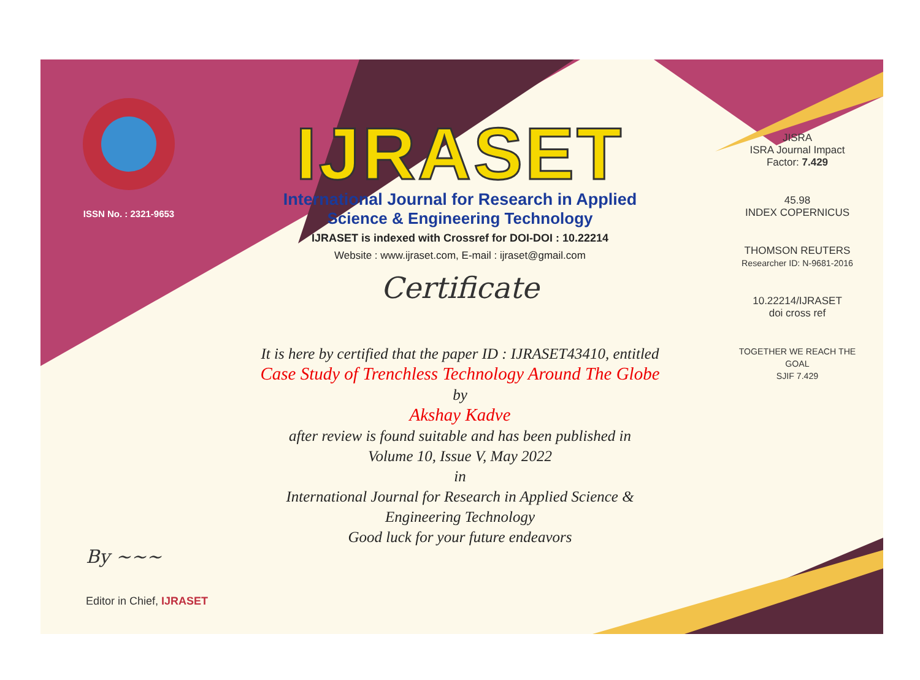ISSN No. : 2321-9653
IJRASET
International Journal for Research in Applied
Science & Engineering Technology
IJRASET is indexed with Crossref for DOI-DOI : 10.22214
Website : www.ijraset.com, E-mail : ijraset@gmail.com
Certificate
It is here by certified that the paper ID : IJRASET43410, entitled
Case Study of Trenchless Technology Around The Globe
by
Akshay Kadve
after review is found suitable and has been published in
Volume 10, Issue V, May 2022
in
International Journal for Research in Applied Science &
Engineering Technology
Good luck for your future endeavors
JISRA
ISRA Journal Impact
Factor: 7.429
45.98
INDEX COPERNICUS
THOMSON REUTERS
Researcher ID: N-9681-2016
10.22214/IJRASET
doi cross ref
TOGETHER WE REACH THE GOAL
SJIF 7.429
By ~~~
Editor in Chief, IJRASET